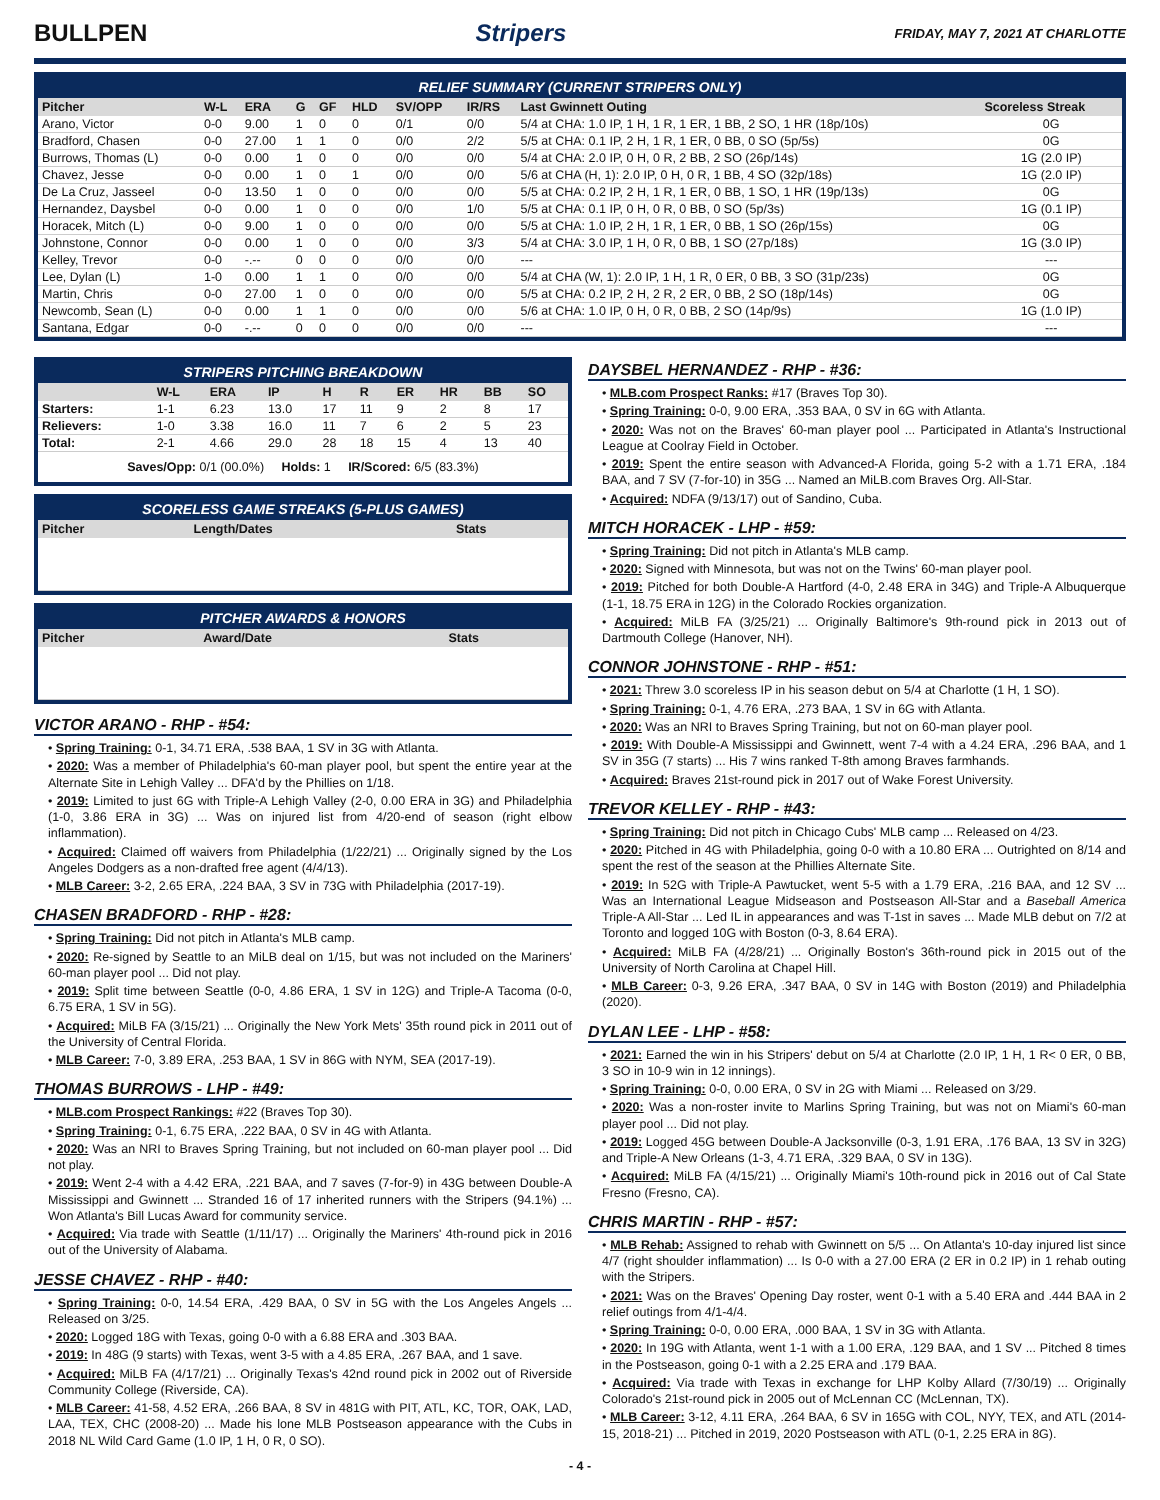BULLPEN Stripers
FRIDAY, MAY 7, 2021 AT CHARLOTTE
RELIEF SUMMARY (CURRENT STRIPERS ONLY)
| Pitcher | W-L | ERA | G | GF | HLD | SV/OPP | IR/RS | Last Gwinnett Outing | Scoreless Streak |
| --- | --- | --- | --- | --- | --- | --- | --- | --- | --- |
| Arano, Victor | 0-0 | 9.00 | 1 | 0 | 0 | 0/1 | 0/0 | 5/4 at CHA: 1.0 IP, 1 H, 1 R, 1 ER, 1 BB, 2 SO, 1 HR (18p/10s) | 0G |
| Bradford, Chasen | 0-0 | 27.00 | 1 | 1 | 0 | 0/0 | 2/2 | 5/5 at CHA: 0.1 IP, 2 H, 1 R, 1 ER, 0 BB, 0 SO (5p/5s) | 0G |
| Burrows, Thomas (L) | 0-0 | 0.00 | 1 | 0 | 0 | 0/0 | 0/0 | 5/4 at CHA: 2.0 IP, 0 H, 0 R, 2 BB, 2 SO (26p/14s) | 1G (2.0 IP) |
| Chavez, Jesse | 0-0 | 0.00 | 1 | 0 | 1 | 0/0 | 0/0 | 5/6 at CHA (H, 1): 2.0 IP, 0 H, 0 R, 1 BB, 4 SO (32p/18s) | 1G (2.0 IP) |
| De La Cruz, Jasseel | 0-0 | 13.50 | 1 | 0 | 0 | 0/0 | 0/0 | 5/5 at CHA: 0.2 IP, 2 H, 1 R, 1 ER, 0 BB, 1 SO, 1 HR (19p/13s) | 0G |
| Hernandez, Daysbel | 0-0 | 0.00 | 1 | 0 | 0 | 0/0 | 1/0 | 5/5 at CHA: 0.1 IP, 0 H, 0 R, 0 BB, 0 SO (5p/3s) | 1G (0.1 IP) |
| Horacek, Mitch (L) | 0-0 | 9.00 | 1 | 0 | 0 | 0/0 | 0/0 | 5/5 at CHA: 1.0 IP, 2 H, 1 R, 1 ER, 0 BB, 1 SO (26p/15s) | 0G |
| Johnstone, Connor | 0-0 | 0.00 | 1 | 0 | 0 | 0/0 | 3/3 | 5/4 at CHA: 3.0 IP, 1 H, 0 R, 0 BB, 1 SO (27p/18s) | 1G (3.0 IP) |
| Kelley, Trevor | 0-0 | -.-- | 0 | 0 | 0 | 0/0 | 0/0 | --- | --- |
| Lee, Dylan (L) | 1-0 | 0.00 | 1 | 1 | 0 | 0/0 | 0/0 | 5/4 at CHA (W, 1): 2.0 IP, 1 H, 1 R, 0 ER, 0 BB, 3 SO (31p/23s) | 0G |
| Martin, Chris | 0-0 | 27.00 | 1 | 0 | 0 | 0/0 | 0/0 | 5/5 at CHA: 0.2 IP, 2 H, 2 R, 2 ER, 0 BB, 2 SO (18p/14s) | 0G |
| Newcomb, Sean (L) | 0-0 | 0.00 | 1 | 1 | 0 | 0/0 | 0/0 | 5/6 at CHA: 1.0 IP, 0 H, 0 R, 0 BB, 2 SO (14p/9s) | 1G (1.0 IP) |
| Santana, Edgar | 0-0 | -.-- | 0 | 0 | 0 | 0/0 | 0/0 | --- | --- |
STRIPERS PITCHING BREAKDOWN
| | W-L | ERA | IP | H | R | ER | HR | BB | SO |
| --- | --- | --- | --- | --- | --- | --- | --- | --- | --- |
| Starters: | 1-1 | 6.23 | 13.0 | 17 | 11 | 9 | 2 | 8 | 17 |
| Relievers: | 1-0 | 3.38 | 16.0 | 11 | 7 | 6 | 2 | 5 | 23 |
| Total: | 2-1 | 4.66 | 29.0 | 28 | 18 | 15 | 4 | 13 | 40 |
Saves/Opp: 0/1 (00.0%) Holds: 1 IR/Scored: 6/5 (83.3%)
SCORELESS GAME STREAKS (5-PLUS GAMES)
| Pitcher | Length/Dates | Stats |
| --- | --- | --- |
PITCHER AWARDS & HONORS
| Pitcher | Award/Date | Stats |
| --- | --- | --- |
VICTOR ARANO - RHP - #54:
• Spring Training: 0-1, 34.71 ERA, .538 BAA, 1 SV in 3G with Atlanta.
• 2020: Was a member of Philadelphia's 60-man player pool, but spent the entire year at the Alternate Site in Lehigh Valley ... DFA'd by the Phillies on 1/18.
• 2019: Limited to just 6G with Triple-A Lehigh Valley (2-0, 0.00 ERA in 3G) and Philadelphia (1-0, 3.86 ERA in 3G) ... Was on injured list from 4/20-end of season (right elbow inflammation).
• Acquired: Claimed off waivers from Philadelphia (1/22/21) ... Originally signed by the Los Angeles Dodgers as a non-drafted free agent (4/4/13).
• MLB Career: 3-2, 2.65 ERA, .224 BAA, 3 SV in 73G with Philadelphia (2017-19).
CHASEN BRADFORD - RHP - #28:
• Spring Training: Did not pitch in Atlanta's MLB camp.
• 2020: Re-signed by Seattle to an MiLB deal on 1/15, but was not included on the Mariners' 60-man player pool ... Did not play.
• 2019: Split time between Seattle (0-0, 4.86 ERA, 1 SV in 12G) and Triple-A Tacoma (0-0, 6.75 ERA, 1 SV in 5G).
• Acquired: MiLB FA (3/15/21) ... Originally the New York Mets' 35th round pick in 2011 out of the University of Central Florida.
• MLB Career: 7-0, 3.89 ERA, .253 BAA, 1 SV in 86G with NYM, SEA (2017-19).
THOMAS BURROWS - LHP - #49:
• MLB.com Prospect Rankings: #22 (Braves Top 30).
• Spring Training: 0-1, 6.75 ERA, .222 BAA, 0 SV in 4G with Atlanta.
• 2020: Was an NRI to Braves Spring Training, but not included on 60-man player pool ... Did not play.
• 2019: Went 2-4 with a 4.42 ERA, .221 BAA, and 7 saves (7-for-9) in 43G between Double-A Mississippi and Gwinnett ... Stranded 16 of 17 inherited runners with the Stripers (94.1%) ... Won Atlanta's Bill Lucas Award for community service.
• Acquired: Via trade with Seattle (1/11/17) ... Originally the Mariners' 4th-round pick in 2016 out of the University of Alabama.
JESSE CHAVEZ - RHP - #40:
• Spring Training: 0-0, 14.54 ERA, .429 BAA, 0 SV in 5G with the Los Angeles Angels ... Released on 3/25.
• 2020: Logged 18G with Texas, going 0-0 with a 6.88 ERA and .303 BAA.
• 2019: In 48G (9 starts) with Texas, went 3-5 with a 4.85 ERA, .267 BAA, and 1 save.
• Acquired: MiLB FA (4/17/21) ... Originally Texas's 42nd round pick in 2002 out of Riverside Community College (Riverside, CA).
• MLB Career: 41-58, 4.52 ERA, .266 BAA, 8 SV in 481G with PIT, ATL, KC, TOR, OAK, LAD, LAA, TEX, CHC (2008-20) ... Made his lone MLB Postseason appearance with the Cubs in 2018 NL Wild Card Game (1.0 IP, 1 H, 0 R, 0 SO).
DAYSBEL HERNANDEZ - RHP - #36:
• MLB.com Prospect Ranks: #17 (Braves Top 30).
• Spring Training: 0-0, 9.00 ERA, .353 BAA, 0 SV in 6G with Atlanta.
• 2020: Was not on the Braves' 60-man player pool ... Participated in Atlanta's Instructional League at Coolray Field in October.
• 2019: Spent the entire season with Advanced-A Florida, going 5-2 with a 1.71 ERA, .184 BAA, and 7 SV (7-for-10) in 35G ... Named an MiLB.com Braves Org. All-Star.
• Acquired: NDFA (9/13/17) out of Sandino, Cuba.
MITCH HORACEK - LHP - #59:
• Spring Training: Did not pitch in Atlanta's MLB camp.
• 2020: Signed with Minnesota, but was not on the Twins' 60-man player pool.
• 2019: Pitched for both Double-A Hartford (4-0, 2.48 ERA in 34G) and Triple-A Albuquerque (1-1, 18.75 ERA in 12G) in the Colorado Rockies organization.
• Acquired: MiLB FA (3/25/21) ... Originally Baltimore's 9th-round pick in 2013 out of Dartmouth College (Hanover, NH).
CONNOR JOHNSTONE - RHP - #51:
• 2021: Threw 3.0 scoreless IP in his season debut on 5/4 at Charlotte (1 H, 1 SO).
• Spring Training: 0-1, 4.76 ERA, .273 BAA, 1 SV in 6G with Atlanta.
• 2020: Was an NRI to Braves Spring Training, but not on 60-man player pool.
• 2019: With Double-A Mississippi and Gwinnett, went 7-4 with a 4.24 ERA, .296 BAA, and 1 SV in 35G (7 starts) ... His 7 wins ranked T-8th among Braves farmhands.
• Acquired: Braves 21st-round pick in 2017 out of Wake Forest University.
TREVOR KELLEY - RHP - #43:
• Spring Training: Did not pitch in Chicago Cubs' MLB camp ... Released on 4/23.
• 2020: Pitched in 4G with Philadelphia, going 0-0 with a 10.80 ERA ... Outrighted on 8/14 and spent the rest of the season at the Phillies Alternate Site.
• 2019: In 52G with Triple-A Pawtucket, went 5-5 with a 1.79 ERA, .216 BAA, and 12 SV ... Was an International League Midseason and Postseason All-Star and a Baseball America Triple-A All-Star ... Led IL in appearances and was T-1st in saves ... Made MLB debut on 7/2 at Toronto and logged 10G with Boston (0-3, 8.64 ERA).
• Acquired: MiLB FA (4/28/21) ... Originally Boston's 36th-round pick in 2015 out of the University of North Carolina at Chapel Hill.
• MLB Career: 0-3, 9.26 ERA, .347 BAA, 0 SV in 14G with Boston (2019) and Philadelphia (2020).
DYLAN LEE - LHP - #58:
• 2021: Earned the win in his Stripers' debut on 5/4 at Charlotte (2.0 IP, 1 H, 1 R< 0 ER, 0 BB, 3 SO in 10-9 win in 12 innings).
• Spring Training: 0-0, 0.00 ERA, 0 SV in 2G with Miami ... Released on 3/29.
• 2020: Was a non-roster invite to Marlins Spring Training, but was not on Miami's 60-man player pool ... Did not play.
• 2019: Logged 45G between Double-A Jacksonville (0-3, 1.91 ERA, .176 BAA, 13 SV in 32G) and Triple-A New Orleans (1-3, 4.71 ERA, .329 BAA, 0 SV in 13G).
• Acquired: MiLB FA (4/15/21) ... Originally Miami's 10th-round pick in 2016 out of Cal State Fresno (Fresno, CA).
CHRIS MARTIN - RHP - #57:
• MLB Rehab: Assigned to rehab with Gwinnett on 5/5 ... On Atlanta's 10-day injured list since 4/7 (right shoulder inflammation) ... Is 0-0 with a 27.00 ERA (2 ER in 0.2 IP) in 1 rehab outing with the Stripers.
• 2021: Was on the Braves' Opening Day roster, went 0-1 with a 5.40 ERA and .444 BAA in 2 relief outings from 4/1-4/4.
• Spring Training: 0-0, 0.00 ERA, .000 BAA, 1 SV in 3G with Atlanta.
• 2020: In 19G with Atlanta, went 1-1 with a 1.00 ERA, .129 BAA, and 1 SV ... Pitched 8 times in the Postseason, going 0-1 with a 2.25 ERA and .179 BAA.
• Acquired: Via trade with Texas in exchange for LHP Kolby Allard (7/30/19) ... Originally Colorado's 21st-round pick in 2005 out of McLennan CC (McLennan, TX).
• MLB Career: 3-12, 4.11 ERA, .264 BAA, 6 SV in 165G with COL, NYY, TEX, and ATL (2014-15, 2018-21) ... Pitched in 2019, 2020 Postseason with ATL (0-1, 2.25 ERA in 8G).
- 4 -